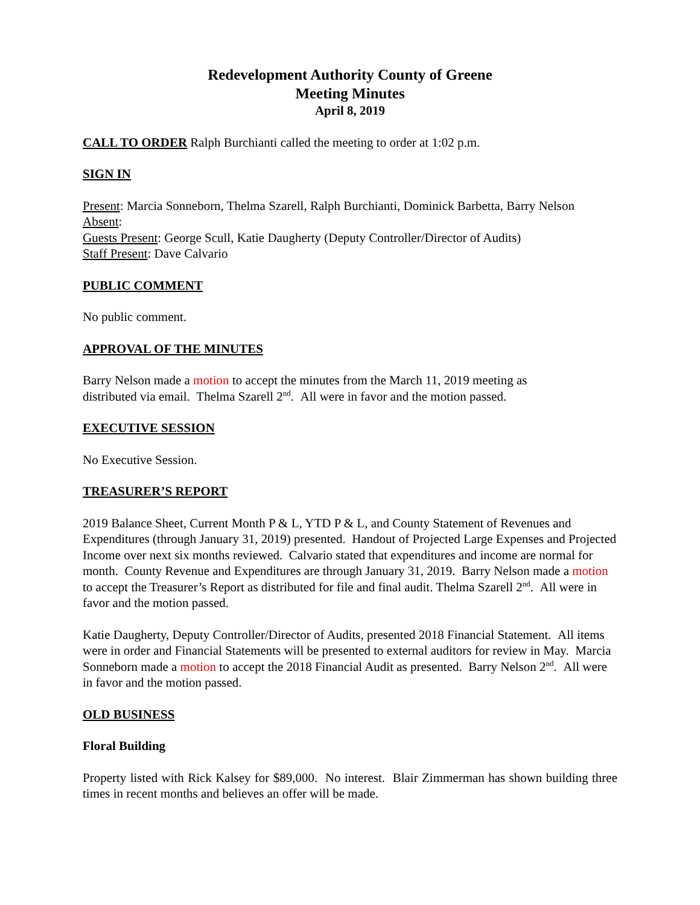Redevelopment Authority County of Greene
Meeting Minutes
April 8, 2019
CALL TO ORDER Ralph Burchianti called the meeting to order at 1:02 p.m.
SIGN IN
Present: Marcia Sonneborn, Thelma Szarell, Ralph Burchianti, Dominick Barbetta, Barry Nelson
Absent:
Guests Present: George Scull, Katie Daugherty (Deputy Controller/Director of Audits)
Staff Present: Dave Calvario
PUBLIC COMMENT
No public comment.
APPROVAL OF THE MINUTES
Barry Nelson made a motion to accept the minutes from the March 11, 2019 meeting as
distributed via email. Thelma Szarell 2<sup>nd</sup>. All were in favor and the motion passed.
EXECUTIVE SESSION
No Executive Session.
TREASURER’S REPORT
2019 Balance Sheet, Current Month P & L, YTD P & L, and County Statement of Revenues and Expenditures (through January 31, 2019) presented. Handout of Projected Large Expenses and Projected Income over next six months reviewed. Calvario stated that expenditures and income are normal for month. County Revenue and Expenditures are through January 31, 2019. Barry Nelson made a motion to accept the Treasurer’s Report as distributed for file and final audit. Thelma Szarell 2<sup>nd</sup>. All were in favor and the motion passed.
Katie Daugherty, Deputy Controller/Director of Audits, presented 2018 Financial Statement. All items were in order and Financial Statements will be presented to external auditors for review in May. Marcia Sonneborn made a motion to accept the 2018 Financial Audit as presented. Barry Nelson 2<sup>nd</sup>. All were in favor and the motion passed.
OLD BUSINESS
Floral Building
Property listed with Rick Kalsey for $89,000. No interest. Blair Zimmerman has shown building three times in recent months and believes an offer will be made.